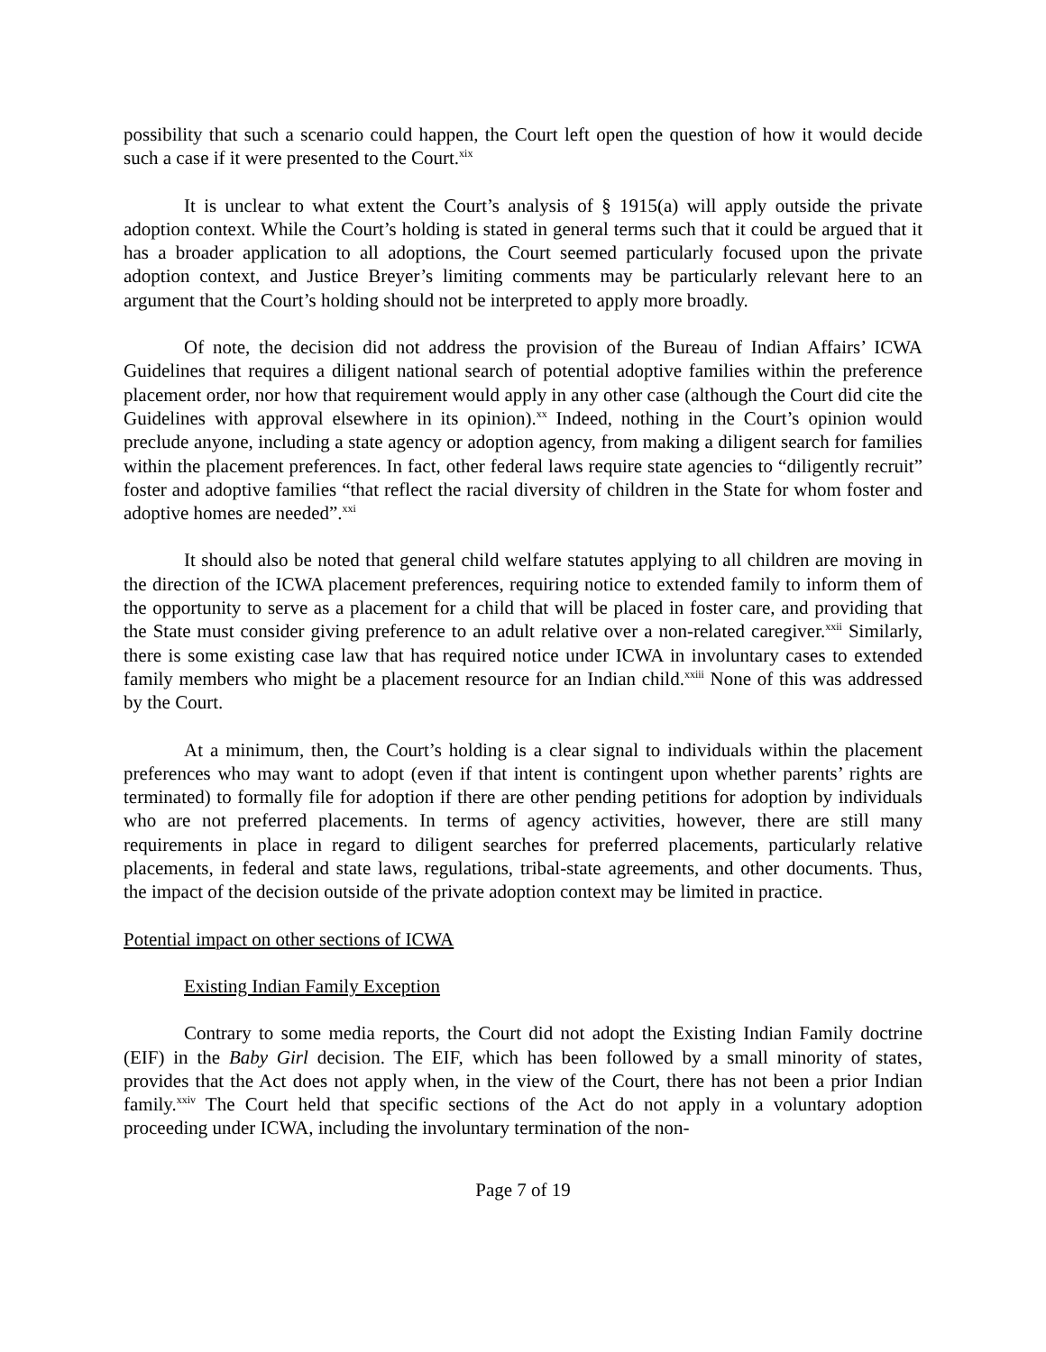possibility that such a scenario could happen, the Court left open the question of how it would decide such a case if it were presented to the Court.<sup>xix</sup>
It is unclear to what extent the Court’s analysis of § 1915(a) will apply outside the private adoption context. While the Court’s holding is stated in general terms such that it could be argued that it has a broader application to all adoptions, the Court seemed particularly focused upon the private adoption context, and Justice Breyer’s limiting comments may be particularly relevant here to an argument that the Court’s holding should not be interpreted to apply more broadly.
Of note, the decision did not address the provision of the Bureau of Indian Affairs’ ICWA Guidelines that requires a diligent national search of potential adoptive families within the preference placement order, nor how that requirement would apply in any other case (although the Court did cite the Guidelines with approval elsewhere in its opinion).<sup>xx</sup> Indeed, nothing in the Court’s opinion would preclude anyone, including a state agency or adoption agency, from making a diligent search for families within the placement preferences. In fact, other federal laws require state agencies to “diligently recruit” foster and adoptive families “that reflect the racial diversity of children in the State for whom foster and adoptive homes are needed”.<sup>xxi</sup>
It should also be noted that general child welfare statutes applying to all children are moving in the direction of the ICWA placement preferences, requiring notice to extended family to inform them of the opportunity to serve as a placement for a child that will be placed in foster care, and providing that the State must consider giving preference to an adult relative over a non-related caregiver.<sup>xxii</sup> Similarly, there is some existing case law that has required notice under ICWA in involuntary cases to extended family members who might be a placement resource for an Indian child.<sup>xxiii</sup> None of this was addressed by the Court.
At a minimum, then, the Court’s holding is a clear signal to individuals within the placement preferences who may want to adopt (even if that intent is contingent upon whether parents’ rights are terminated) to formally file for adoption if there are other pending petitions for adoption by individuals who are not preferred placements. In terms of agency activities, however, there are still many requirements in place in regard to diligent searches for preferred placements, particularly relative placements, in federal and state laws, regulations, tribal-state agreements, and other documents. Thus, the impact of the decision outside of the private adoption context may be limited in practice.
Potential impact on other sections of ICWA
Existing Indian Family Exception
Contrary to some media reports, the Court did not adopt the Existing Indian Family doctrine (EIF) in the Baby Girl decision. The EIF, which has been followed by a small minority of states, provides that the Act does not apply when, in the view of the Court, there has not been a prior Indian family.<sup>xxiv</sup> The Court held that specific sections of the Act do not apply in a voluntary adoption proceeding under ICWA, including the involuntary termination of the non-
Page 7 of 19